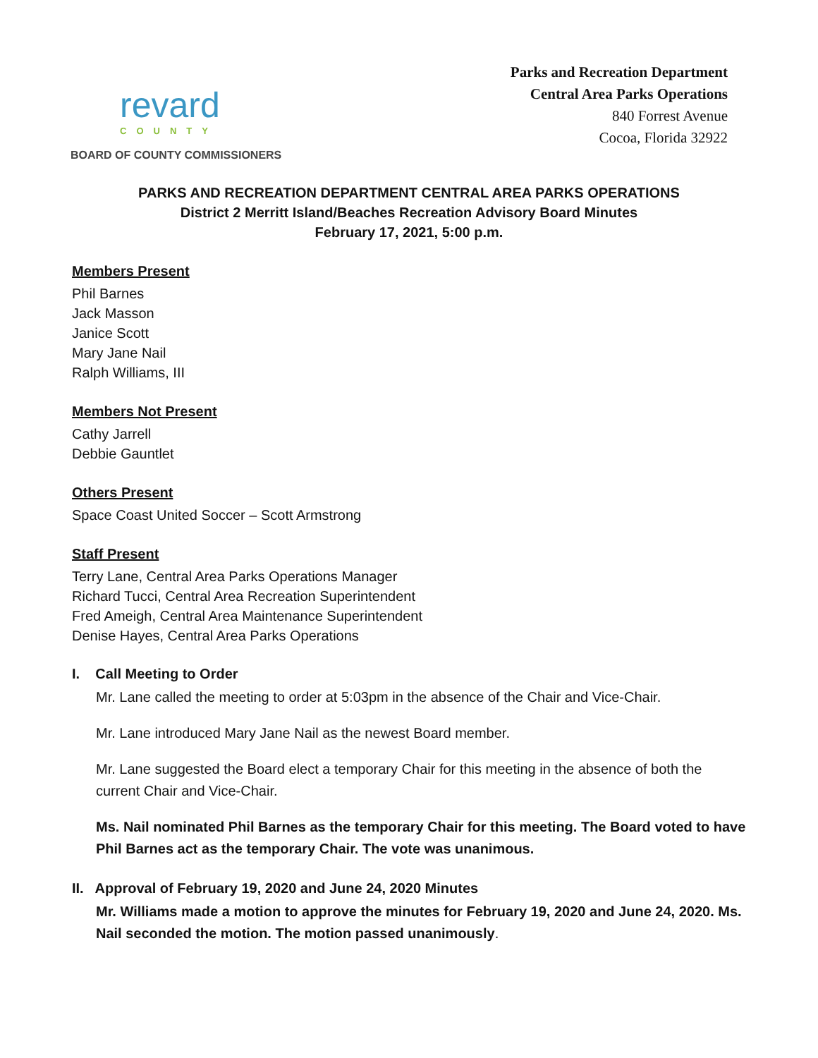revard
COUNTY
BOARD OF COUNTY COMMISSIONERS
Parks and Recreation Department
Central Area Parks Operations
840 Forrest Avenue
Cocoa, Florida 32922
PARKS AND RECREATION DEPARTMENT CENTRAL AREA PARKS OPERATIONS
District 2 Merritt Island/Beaches Recreation Advisory Board Minutes
February 17, 2021, 5:00 p.m.
Members Present
Phil Barnes
Jack Masson
Janice Scott
Mary Jane Nail
Ralph Williams, III
Members Not Present
Cathy Jarrell
Debbie Gauntlet
Others Present
Space Coast United Soccer – Scott Armstrong
Staff Present
Terry Lane, Central Area Parks Operations Manager
Richard Tucci, Central Area Recreation Superintendent
Fred Ameigh, Central Area Maintenance Superintendent
Denise Hayes, Central Area Parks Operations
I. Call Meeting to Order
Mr. Lane called the meeting to order at 5:03pm in the absence of the Chair and Vice-Chair.
Mr. Lane introduced Mary Jane Nail as the newest Board member.
Mr. Lane suggested the Board elect a temporary Chair for this meeting in the absence of both the current Chair and Vice-Chair.
Ms. Nail nominated Phil Barnes as the temporary Chair for this meeting. The Board voted to have Phil Barnes act as the temporary Chair. The vote was unanimous.
II. Approval of February 19, 2020 and June 24, 2020 Minutes
Mr. Williams made a motion to approve the minutes for February 19, 2020 and June 24, 2020. Ms. Nail seconded the motion. The motion passed unanimously.